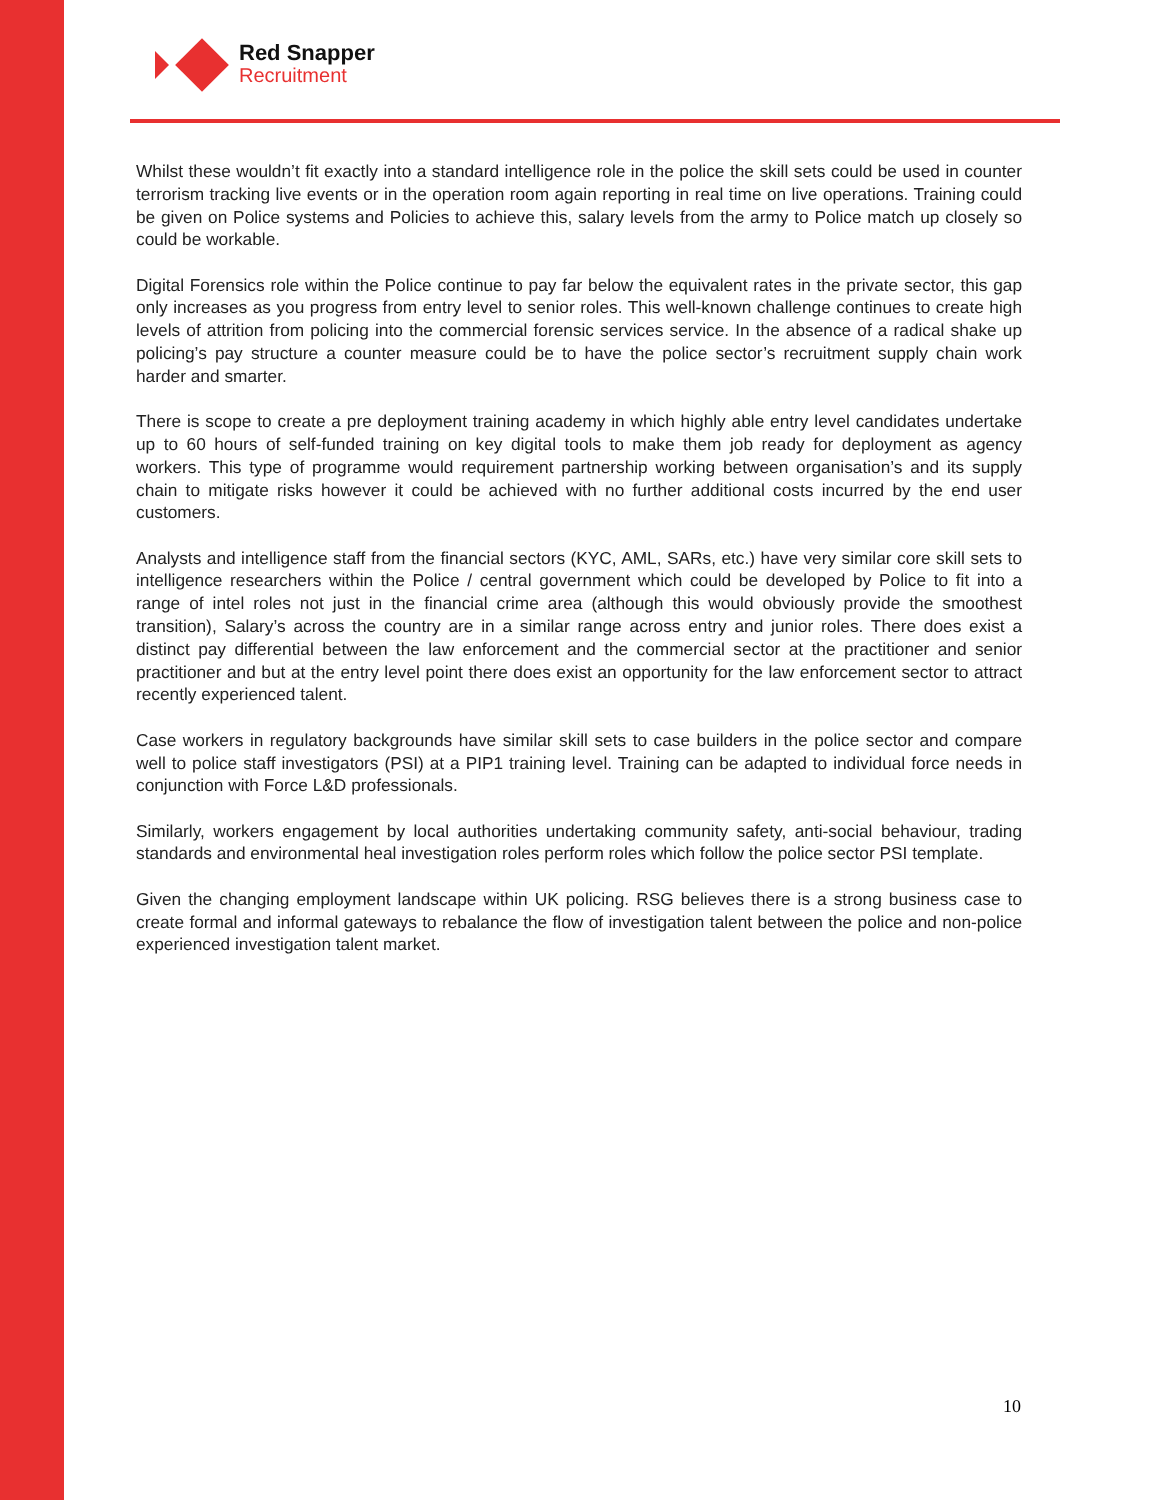Red Snapper
Recruitment
Whilst these wouldn’t fit exactly into a standard intelligence role in the police the skill sets could be used in counter terrorism tracking live events or in the operation room again reporting in real time on live operations. Training could be given on Police systems and Policies to achieve this, salary levels from the army to Police match up closely so could be workable.
Digital Forensics role within the Police continue to pay far below the equivalent rates in the private sector, this gap only increases as you progress from entry level to senior roles. This well-known challenge continues to create high levels of attrition from policing into the commercial forensic services service. In the absence of a radical shake up policing’s pay structure a counter measure could be to have the police sector’s recruitment supply chain work harder and smarter.
There is scope to create a pre deployment training academy in which highly able entry level candidates undertake up to 60 hours of self-funded training on key digital tools to make them job ready for deployment as agency workers. This type of programme would requirement partnership working between organisation’s and its supply chain to mitigate risks however it could be achieved with no further additional costs incurred by the end user customers.
Analysts and intelligence staff from the financial sectors (KYC, AML, SARs, etc.) have very similar core skill sets to intelligence researchers within the Police / central government which could be developed by Police to fit into a range of intel roles not just in the financial crime area (although this would obviously provide the smoothest transition), Salary’s across the country are in a similar range across entry and junior roles. There does exist a distinct pay differential between the law enforcement and the commercial sector at the practitioner and senior practitioner and but at the entry level point there does exist an opportunity for the law enforcement sector to attract recently experienced talent.
Case workers in regulatory backgrounds have similar skill sets to case builders in the police sector and compare well to police staff investigators (PSI) at a PIP1 training level. Training can be adapted to individual force needs in conjunction with Force L&D professionals.
Similarly, workers engagement by local authorities undertaking community safety, anti-social behaviour, trading standards and environmental heal investigation roles perform roles which follow the police sector PSI template.
Given the changing employment landscape within UK policing. RSG believes there is a strong business case to create formal and informal gateways to rebalance the flow of investigation talent between the police and non-police experienced investigation talent market.
10